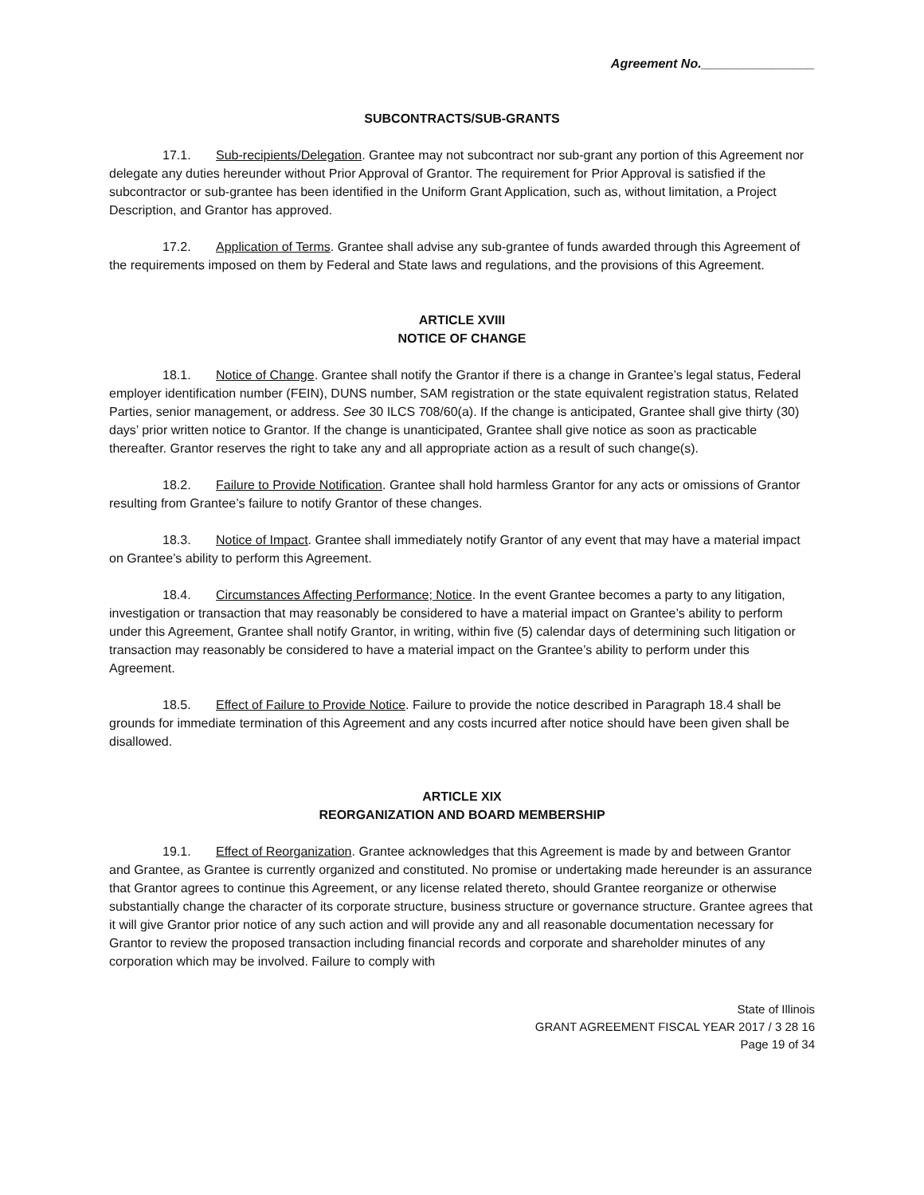Agreement No.________________
SUBCONTRACTS/SUB-GRANTS
17.1. Sub-recipients/Delegation. Grantee may not subcontract nor sub-grant any portion of this Agreement nor delegate any duties hereunder without Prior Approval of Grantor. The requirement for Prior Approval is satisfied if the subcontractor or sub-grantee has been identified in the Uniform Grant Application, such as, without limitation, a Project Description, and Grantor has approved.
17.2. Application of Terms. Grantee shall advise any sub-grantee of funds awarded through this Agreement of the requirements imposed on them by Federal and State laws and regulations, and the provisions of this Agreement.
ARTICLE XVIII
NOTICE OF CHANGE
18.1. Notice of Change. Grantee shall notify the Grantor if there is a change in Grantee’s legal status, Federal employer identification number (FEIN), DUNS number, SAM registration or the state equivalent registration status, Related Parties, senior management, or address. See 30 ILCS 708/60(a). If the change is anticipated, Grantee shall give thirty (30) days’ prior written notice to Grantor. If the change is unanticipated, Grantee shall give notice as soon as practicable thereafter. Grantor reserves the right to take any and all appropriate action as a result of such change(s).
18.2. Failure to Provide Notification. Grantee shall hold harmless Grantor for any acts or omissions of Grantor resulting from Grantee’s failure to notify Grantor of these changes.
18.3. Notice of Impact. Grantee shall immediately notify Grantor of any event that may have a material impact on Grantee’s ability to perform this Agreement.
18.4. Circumstances Affecting Performance; Notice. In the event Grantee becomes a party to any litigation, investigation or transaction that may reasonably be considered to have a material impact on Grantee’s ability to perform under this Agreement, Grantee shall notify Grantor, in writing, within five (5) calendar days of determining such litigation or transaction may reasonably be considered to have a material impact on the Grantee’s ability to perform under this Agreement.
18.5. Effect of Failure to Provide Notice. Failure to provide the notice described in Paragraph 18.4 shall be grounds for immediate termination of this Agreement and any costs incurred after notice should have been given shall be disallowed.
ARTICLE XIX
REORGANIZATION AND BOARD MEMBERSHIP
19.1. Effect of Reorganization. Grantee acknowledges that this Agreement is made by and between Grantor and Grantee, as Grantee is currently organized and constituted. No promise or undertaking made hereunder is an assurance that Grantor agrees to continue this Agreement, or any license related thereto, should Grantee reorganize or otherwise substantially change the character of its corporate structure, business structure or governance structure. Grantee agrees that it will give Grantor prior notice of any such action and will provide any and all reasonable documentation necessary for Grantor to review the proposed transaction including financial records and corporate and shareholder minutes of any corporation which may be involved. Failure to comply with
State of Illinois
GRANT AGREEMENT FISCAL YEAR 2017 / 3 28 16
Page 19 of 34